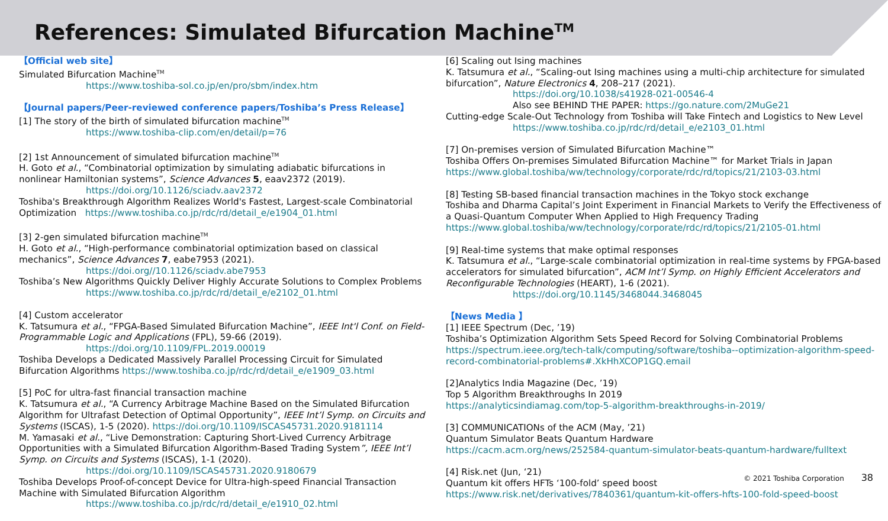References: Simulated Bifurcation Machine<sup>TM</sup>
【Official web site】
Simulated Bifurcation Machine<sup>TM</sup>
https://www.toshiba-sol.co.jp/en/pro/sbm/index.htm
【Journal papers/Peer-reviewed conference papers/Toshiba’s Press Release】
[1] The story of the birth of simulated bifurcation machine<sup>TM</sup>
https://www.toshiba-clip.com/en/detail/p=76
[2] 1st Announcement of simulated bifurcation machine<sup>TM</sup>
H. Goto et al., “Combinatorial optimization by simulating adiabatic bifurcations in nonlinear Hamiltonian systems”, Science Advances 5, eaav2372 (2019).
https://doi.org/10.1126/sciadv.aav2372
Toshiba's Breakthrough Algorithm Realizes World's Fastest, Largest-scale Combinatorial Optimization https://www.toshiba.co.jp/rdc/rd/detail_e/e1904_01.html
[3] 2-gen simulated bifurcation machine<sup>TM</sup>
H. Goto et al., “High-performance combinatorial optimization based on classical mechanics”, Science Advances 7, eabe7953 (2021).
https://doi.org//10.1126/sciadv.abe7953
Toshiba’s New Algorithms Quickly Deliver Highly Accurate Solutions to Complex Problems
https://www.toshiba.co.jp/rdc/rd/detail_e/e2102_01.html
[4] Custom accelerator
K. Tatsumura et al., “FPGA-Based Simulated Bifurcation Machine”, IEEE Int'l Conf. on Field-Programmable Logic and Applications (FPL), 59-66 (2019).
https://doi.org/10.1109/FPL.2019.00019
Toshiba Develops a Dedicated Massively Parallel Processing Circuit for Simulated Bifurcation Algorithms https://www.toshiba.co.jp/rdc/rd/detail_e/e1909_03.html
[5] PoC for ultra-fast financial transaction machine
K. Tatsumura et al., “A Currency Arbitrage Machine Based on the Simulated Bifurcation Algorithm for Ultrafast Detection of Optimal Opportunity”, IEEE Int’l Symp. on Circuits and Systems (ISCAS), 1-5 (2020). https://doi.org/10.1109/ISCAS45731.2020.9181114
M. Yamasaki et al., “Live Demonstration: Capturing Short-Lived Currency Arbitrage Opportunities with a Simulated Bifurcation Algorithm-Based Trading System”, IEEE Int’l Symp. on Circuits and Systems (ISCAS), 1-1 (2020).
https://doi.org/10.1109/ISCAS45731.2020.9180679
Toshiba Develops Proof-of-concept Device for Ultra-high-speed Financial Transaction Machine with Simulated Bifurcation Algorithm
https://www.toshiba.co.jp/rdc/rd/detail_e/e1910_02.html
[6] Scaling out Ising machines
K. Tatsumura et al., “Scaling-out Ising machines using a multi-chip architecture for simulated bifurcation”, Nature Electronics 4, 208–217 (2021).
https://doi.org/10.1038/s41928-021-00546-4
Also see BEHIND THE PAPER: https://go.nature.com/2MuGe21
Cutting-edge Scale-Out Technology from Toshiba will Take Fintech and Logistics to New Level
https://www.toshiba.co.jp/rdc/rd/detail_e/e2103_01.html
[7] On-premises version of Simulated Bifurcation Machine™
Toshiba Offers On-premises Simulated Bifurcation Machine™ for Market Trials in Japan
https://www.global.toshiba/ww/technology/corporate/rdc/rd/topics/21/2103-03.html
[8] Testing SB-based financial transaction machines in the Tokyo stock exchange
Toshiba and Dharma Capital’s Joint Experiment in Financial Markets to Verify the Effectiveness of a Quasi-Quantum Computer When Applied to High Frequency Trading
https://www.global.toshiba/ww/technology/corporate/rdc/rd/topics/21/2105-01.html
[9] Real-time systems that make optimal responses
K. Tatsumura et al., “Large-scale combinatorial optimization in real-time systems by FPGA-based accelerators for simulated bifurcation”, ACM Int’l Symp. on Highly Efficient Accelerators and Reconfigurable Technologies (HEART), 1-6 (2021).
https://doi.org/10.1145/3468044.3468045
【News Media 】
[1] IEEE Spectrum (Dec, ’19)
Toshiba’s Optimization Algorithm Sets Speed Record for Solving Combinatorial Problems
https://spectrum.ieee.org/tech-talk/computing/software/toshiba--optimization-algorithm-speed-record-combinatorial-problems#.XkHhXCOP1GQ.email
[2]Analytics India Magazine (Dec, ’19)
Top 5 Algorithm Breakthroughs In 2019
https://analyticsindiamag.com/top-5-algorithm-breakthroughs-in-2019/
[3] COMMUNICATIONs of the ACM (May, ’21)
Quantum Simulator Beats Quantum Hardware
https://cacm.acm.org/news/252584-quantum-simulator-beats-quantum-hardware/fulltext
[4] Risk.net (Jun, ‘21)
Quantum kit offers HFTs ‘100-fold’ speed boost
https://www.risk.net/derivatives/7840361/quantum-kit-offers-hfts-100-fold-speed-boost
© 2021 Toshiba Corporation 38